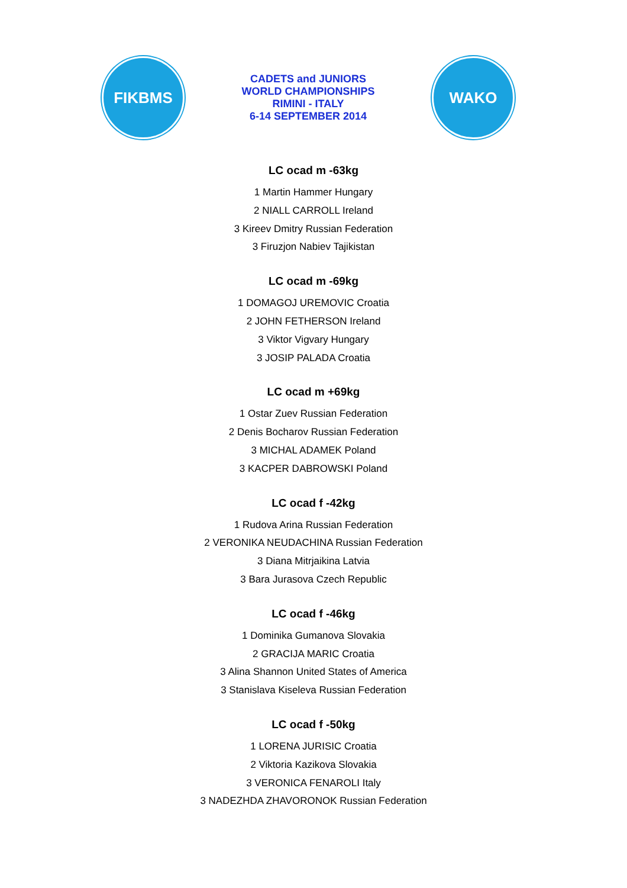FIKBMS
CADETS and JUNIORS
WORLD CHAMPIONSHIPS
RIMINI - ITALY
6-14 SEPTEMBER 2014
WAKO
LC ocad m -63kg
1 Martin Hammer Hungary
2 NIALL CARROLL Ireland
3 Kireev Dmitry Russian Federation
3 Firuzjon Nabiev Tajikistan
LC ocad m -69kg
1 DOMAGOJ UREMOVIC Croatia
2 JOHN FETHERSON Ireland
3 Viktor Vigvary Hungary
3 JOSIP PALADA Croatia
LC ocad m +69kg
1 Ostar Zuev Russian Federation
2 Denis Bocharov Russian Federation
3 MICHAL ADAMEK Poland
3 KACPER DABROWSKI Poland
LC ocad f -42kg
1 Rudova Arina Russian Federation
2 VERONIKA NEUDACHINA Russian Federation
3 Diana Mitrjaikina Latvia
3 Bara Jurasova Czech Republic
LC ocad f -46kg
1 Dominika Gumanova Slovakia
2 GRACIJA MARIC Croatia
3 Alina Shannon United States of America
3 Stanislava Kiseleva Russian Federation
LC ocad f -50kg
1 LORENA JURISIC Croatia
2 Viktoria Kazikova Slovakia
3 VERONICA FENAROLI Italy
3 NADEZHDA ZHAVORONOK Russian Federation